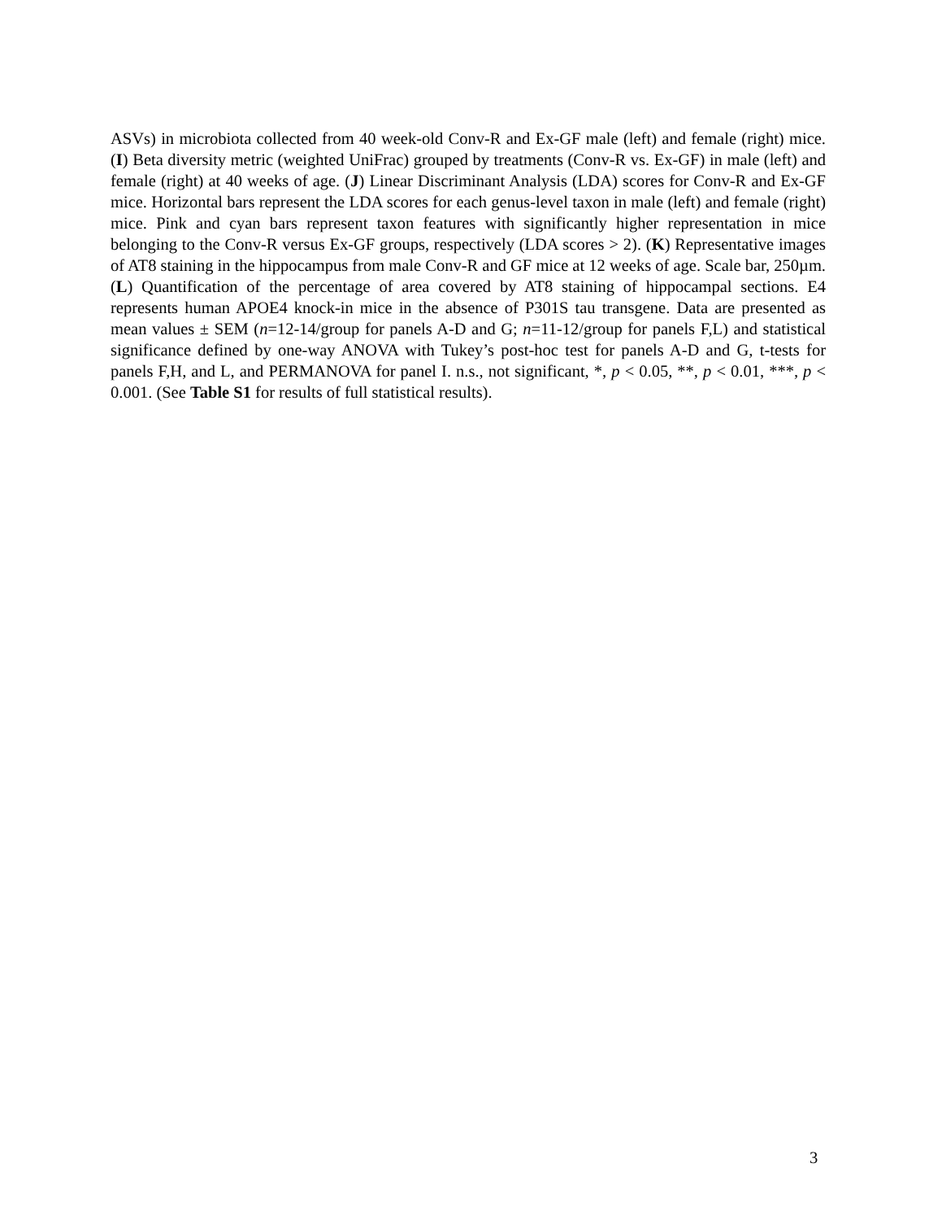ASVs) in microbiota collected from 40 week-old Conv-R and Ex-GF male (left) and female (right) mice. (I) Beta diversity metric (weighted UniFrac) grouped by treatments (Conv-R vs. Ex-GF) in male (left) and female (right) at 40 weeks of age. (J) Linear Discriminant Analysis (LDA) scores for Conv-R and Ex-GF mice. Horizontal bars represent the LDA scores for each genus-level taxon in male (left) and female (right) mice. Pink and cyan bars represent taxon features with significantly higher representation in mice belonging to the Conv-R versus Ex-GF groups, respectively (LDA scores > 2). (K) Representative images of AT8 staining in the hippocampus from male Conv-R and GF mice at 12 weeks of age. Scale bar, 250µm. (L) Quantification of the percentage of area covered by AT8 staining of hippocampal sections. E4 represents human APOE4 knock-in mice in the absence of P301S tau transgene. Data are presented as mean values ± SEM (n=12-14/group for panels A-D and G; n=11-12/group for panels F,L) and statistical significance defined by one-way ANOVA with Tukey’s post-hoc test for panels A-D and G, t-tests for panels F,H, and L, and PERMANOVA for panel I. n.s., not significant, *, p < 0.05, **, p < 0.01, ***, p < 0.001. (See Table S1 for results of full statistical results).
3